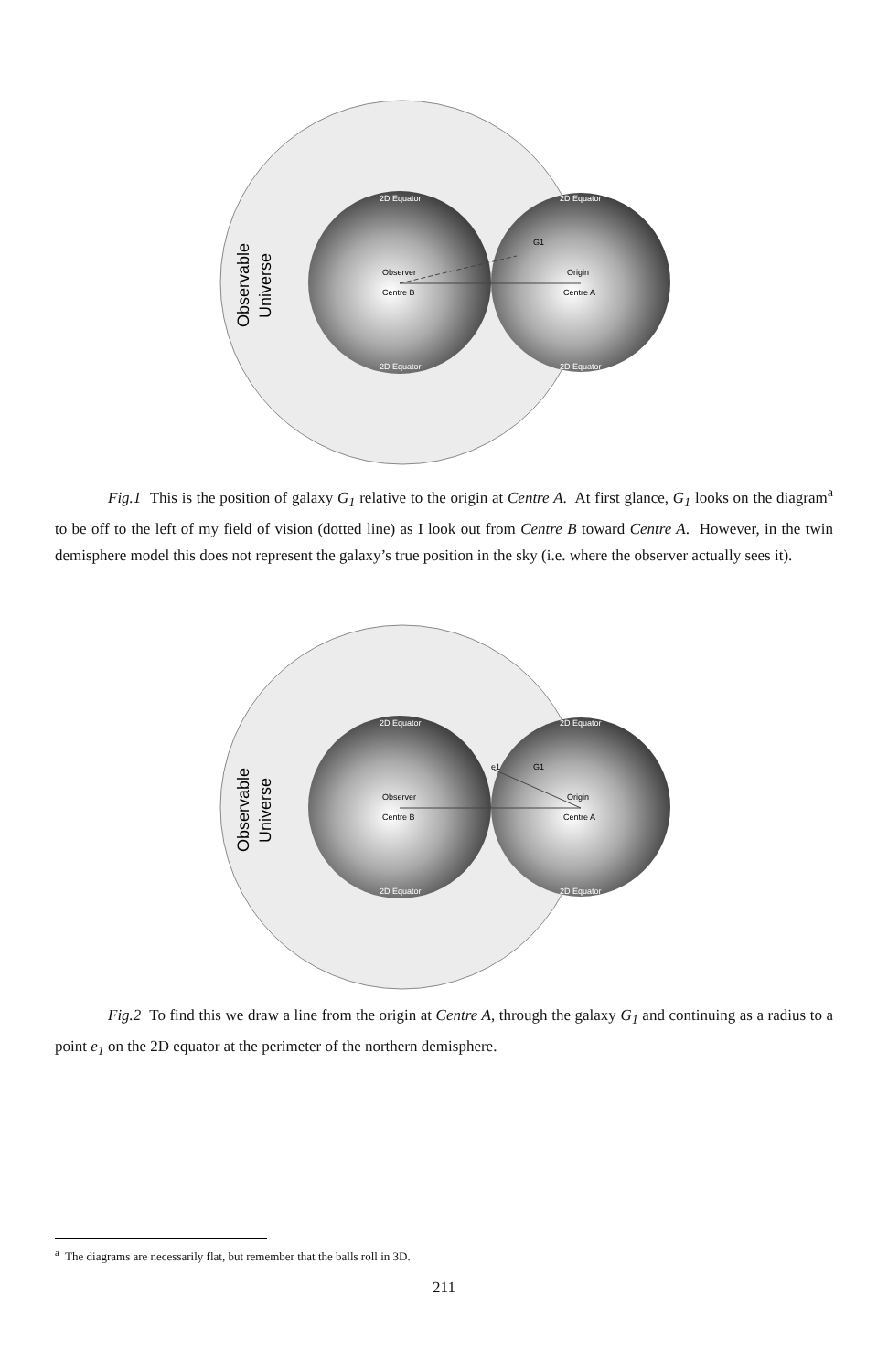2D Equator
2D Equator
2D Equator
2D Equator
Observer
Centre B
Origin
Centre A
G1
Observable
Universe
Fig.1 This is the position of galaxy G<sub>1</sub> relative to the origin at Centre A. At first glance, G<sub>1</sub> looks on the diagram<sup>a</sup> to be off to the left of my field of vision (dotted line) as I look out from Centre B toward Centre A. However, in the twin demisphere model this does not represent the galaxy’s true position in the sky (i.e. where the observer actually sees it).
2D Equator
2D Equator
2D Equator
2D Equator
Observer
Centre B
Origin
Centre A
e1
G1
Observable
Universe
Fig.2 To find this we draw a line from the origin at Centre A, through the galaxy G<sub>1</sub> and continuing as a radius to a point e<sub>1</sub> on the 2D equator at the perimeter of the northern demisphere.
<sup>a</sup> The diagrams are necessarily flat, but remember that the balls roll in 3D.
211